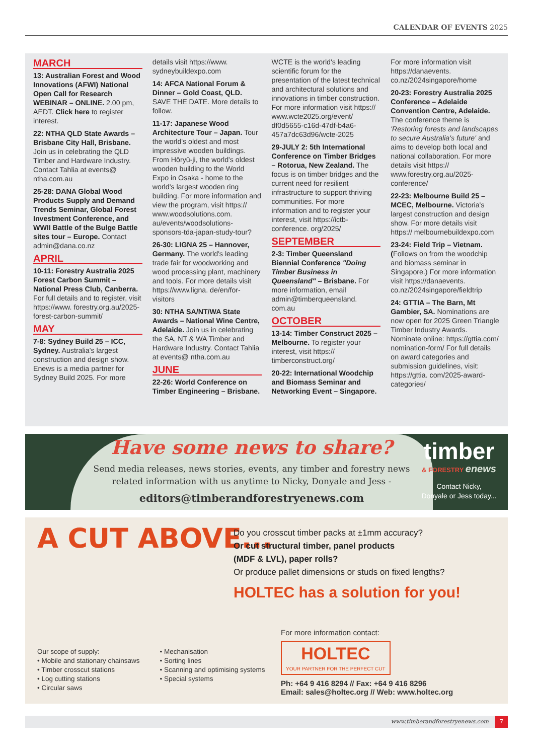CALENDAR OF EVENTS 2025
MARCH
13: Australian Forest and Wood Innovations (AFWI) National Open Call for Research WEBINAR – ONLINE. 2.00 pm, AEDT. Click here to register interest.
22: NTHA QLD State Awards – Brisbane City Hall, Brisbane. Join us in celebrating the QLD Timber and Hardware Industry. Contact Tahlia at events@ ntha.com.au
25-28: DANA Global Wood Products Supply and Demand Trends Seminar, Global Forest Investment Conference, and WWII Battle of the Bulge Battle sites tour – Europe. Contact admin@dana.co.nz
APRIL
10-11: Forestry Australia 2025 Forest Carbon Summit – National Press Club, Canberra. For full details and to register, visit https://www. forestry.org.au/2025-forest-carbon-summit/
MAY
7-8: Sydney Build 25 – ICC, Sydney. Australia's largest construction and design show. Enews is a media partner for Sydney Build 2025. For more details visit https://www. sydneybuildexpo.com
14: AFCA National Forum & Dinner – Gold Coast, QLD. SAVE THE DATE. More details to follow.
11-17: Japanese Wood Architecture Tour – Japan. Tour the world's oldest and most impressive wooden buildings. From Hōryū-ji, the world's oldest wooden building to the World Expo in Osaka - home to the world's largest wooden ring building. For more information and view the program, visit https:// www.woodsolutions.com. au/events/woodsolutions-sponsors-tda-japan-study-tour?
26-30: LIGNA 25 – Hannover, Germany. The world's leading trade fair for woodworking and wood processing plant, machinery and tools. For more details visit https://www.ligna. de/en/for-visitors
30: NTHA SA/NT/WA State Awards – National Wine Centre, Adelaide. Join us in celebrating the SA, NT & WA Timber and Hardware Industry. Contact Tahlia at events@ ntha.com.au
JUNE
22-26: World Conference on Timber Engineering – Brisbane. WCTE is the world's leading scientific forum for the presentation of the latest technical and architectural solutions and innovations in timber construction. For more information visit https:// www.wcte2025.org/event/ df0d5655-c16d-47df-b4a6-457a7dc63d96/wcte-2025
29-JULY 2: 5th International Conference on Timber Bridges – Rotorua, New Zealand. The focus is on timber bridges and the current need for resilient infrastructure to support thriving communities. For more information and to register your interest, visit https://ictb-conference. org/2025/
SEPTEMBER
2-3: Timber Queensland Biennial Conference "Doing Timber Business in Queensland" – Brisbane. For more information, email admin@timberqueensland. com.au
OCTOBER
13-14: Timber Construct 2025 – Melbourne. To register your interest, visit https:// timberconstruct.org/
20-22: International Woodchip and Biomass Seminar and Networking Event – Singapore. For more information visit https://danaevents. co.nz/2024singapore/home
20-23: Forestry Australia 2025 Conference – Adelaide Convention Centre, Adelaide. The conference theme is 'Restoring forests and landscapes to secure Australia's future' and aims to develop both local and national collaboration. For more details visit https:// www.forestry.org.au/2025-conference/
22-23: Melbourne Build 25 – MCEC, Melbourne. Victoria's largest construction and design show. For more details visit https:// melbournebuildexpo.com
23-24: Field Trip – Vietnam. (Follows on from the woodchip and biomass seminar in Singapore.) For more information visit https://danaevents. co.nz/2024singapore/fieldtrip
24: GTTIA – The Barn, Mt Gambier, SA. Nominations are now open for 2025 Green Triangle Timber Industry Awards. Nominate online: https://gttia.com/ nomination-form/ For full details on award categories and submission guidelines, visit: https://gttia. com/2025-award-categories/
Have some news to share?
Send media releases, news stories, events, any timber and forestry news
related information with us anytime to Nicky, Donyale and Jess -
editors@timberandforestryenews.com
timber
& FORESTRY enews
Contact Nicky,
Donyale or Jess today...
A CUT ABOVE...
Do you crosscut timber packs at ±1mm accuracy?
Or cut structural timber, panel products
(MDF & LVL), paper rolls?
Or produce pallet dimensions or studs on fixed lengths?
HOLTEC has a solution for you!
For more information contact:
HOLTEC
YOUR PARTNER FOR THE PERFECT CUT
Ph: +64 9 416 8294 // Fax: +64 9 416 8296
Email: sales@holtec.org // Web: www.holtec.org
Our scope of supply:
• Mobile and stationary chainsaws
• Timber crosscut stations
• Log cutting stations
• Circular saws
• Mechanisation
• Sorting lines
• Scanning and optimising systems
• Special systems
www.timberandforestryenews.com 7